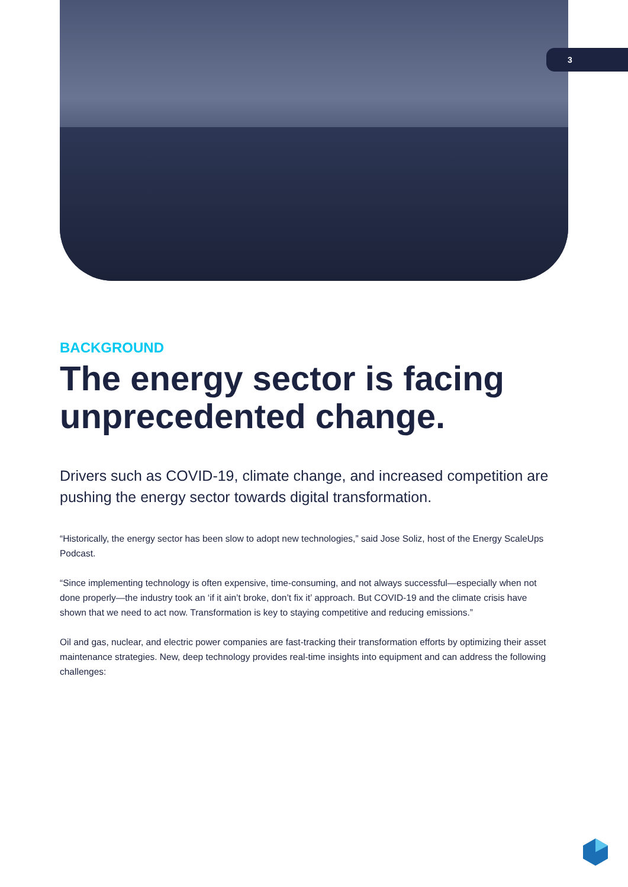3
BACKGROUND
The energy sector is facing unprecedented change.
Drivers such as COVID-19, climate change, and increased competition are pushing the energy sector towards digital transformation.
“Historically, the energy sector has been slow to adopt new technologies,” said Jose Soliz, host of the Energy ScaleUps Podcast.
“Since implementing technology is often expensive, time-consuming, and not always successful—especially when not done properly—the industry took an ‘if it ain’t broke, don’t fix it’ approach. But COVID-19 and the climate crisis have shown that we need to act now. Transformation is key to staying competitive and reducing emissions.”
Oil and gas, nuclear, and electric power companies are fast-tracking their transformation efforts by optimizing their asset maintenance strategies. New, deep technology provides real-time insights into equipment and can address the following challenges: